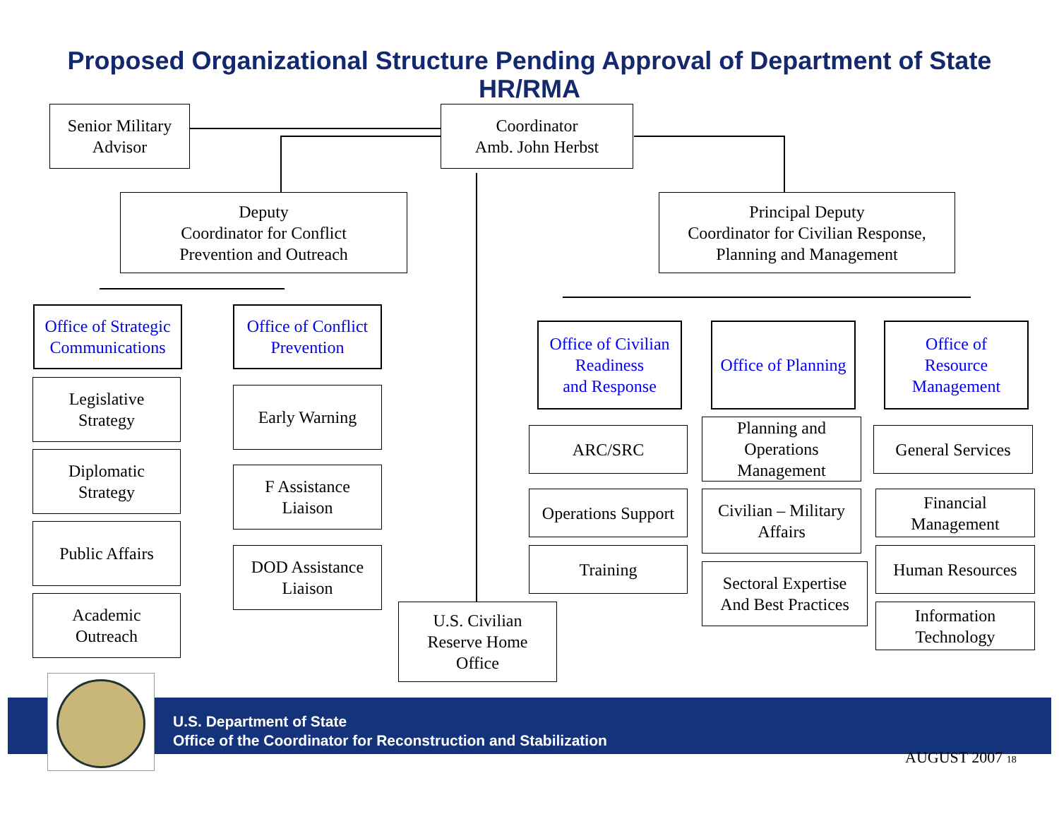Proposed Organizational Structure Pending Approval of Department of State
HR/RMA
Senior Military Advisor
Coordinator
Amb. John Herbst
Deputy
Coordinator for Conflict
Prevention and Outreach
Principal Deputy
Coordinator for Civilian Response,
Planning and Management
Office of Strategic Communications
Legislative
Strategy
Diplomatic
Strategy
Public Affairs
Academic
Outreach
Office of Conflict Prevention
Early Warning
F Assistance
Liaison
DOD Assistance
Liaison
U.S. Civilian
Reserve Home
Office
Office of Civilian Readiness
and Response
ARC/SRC
Operations Support
Training
Office of Planning
Planning and
Operations
Management
Civilian – Military
Affairs
Sectoral Expertise
And Best Practices
Office of
Resource
Management
General Services
Financial
Management
Human Resources
Information
Technology
U.S. Department of State
Office of the Coordinator for Reconstruction and Stabilization
AUGUST 2007 18